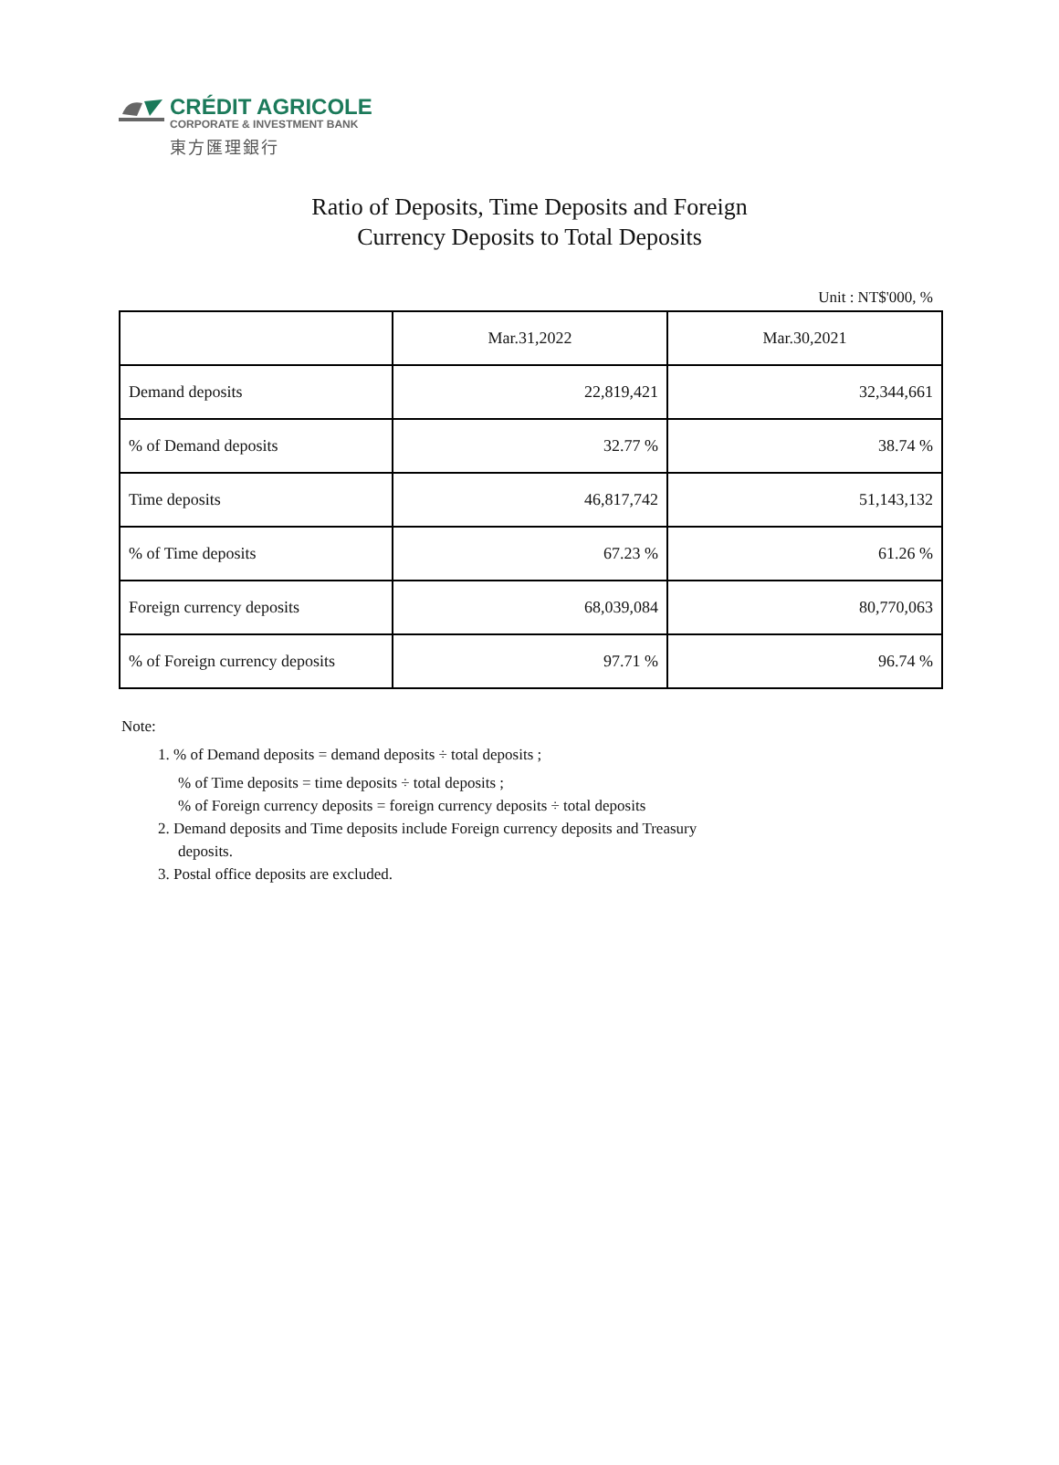CRÉDIT AGRICOLE
CORPORATE & INVESTMENT BANK
東方匯理銀行
Ratio of Deposits, Time Deposits and Foreign
Currency Deposits to Total Deposits
Unit : NT$'000, %
| | Mar.31,2022 | Mar.30,2021 |
| Demand deposits | 22,819,421 | 32,344,661 |
| % of Demand deposits | 32.77 % | 38.74 % |
| Time deposits | 46,817,742 | 51,143,132 |
| % of Time deposits | 67.23 % | 61.26 % |
| Foreign currency deposits | 68,039,084 | 80,770,063 |
| % of Foreign currency deposits | 97.71 % | 96.74 % |
Note:
1. % of Demand deposits = demand deposits ÷ total deposits ;
% of Time deposits = time deposits ÷ total deposits ;
% of Foreign currency deposits = foreign currency deposits ÷ total deposits
2. Demand deposits and Time deposits include Foreign currency deposits and Treasury
deposits.
3. Postal office deposits are excluded.